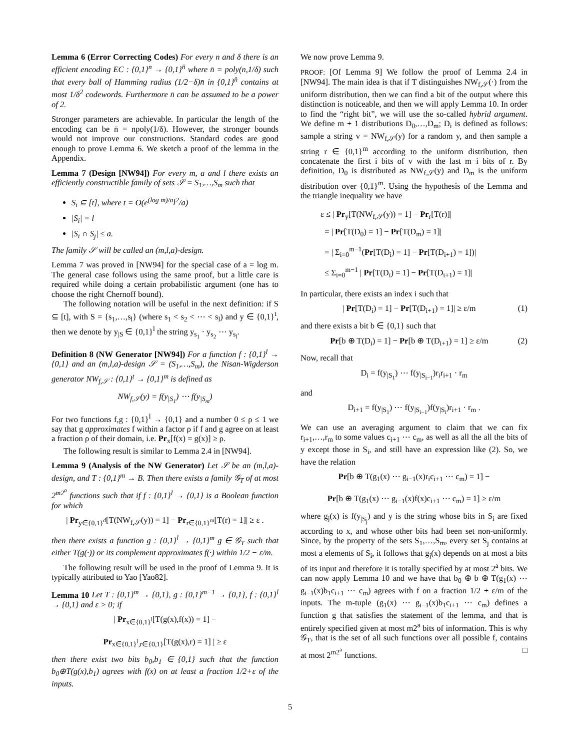Lemma 6 (Error Correcting Codes) For every n and δ there is an efficient encoding EC : {0,1}<sup>n</sup> → {0,1}<sup>n̄</sup> where n̄ = poly(n,1/δ) such that every ball of Hamming radius (1/2−δ)n̄ in {0,1}<sup>n̄</sup> contains at most 1/δ<sup>2</sup> codewords. Furthermore n̄ can be assumed to be a power of 2.
Stronger parameters are achievable. In particular the length of the encoding can be n̄ = npoly(1/δ). However, the stronger bounds would not improve our constructions. Standard codes are good enough to prove Lemma 6. We sketch a proof of the lemma in the Appendix.
Lemma 7 (Design [NW94]) For every m, a and l there exists an efficiently constructible family of sets 𝒮 = S<sub>1</sub>,…,S<sub>m</sub> such that
S<sub>i</sub> ⊆ [t], where t = O(e<sup>(log m)/a</sup>l<sup>2</sup>/a)
|S<sub>i</sub>| = l
|S<sub>i</sub> ∩ S<sub>j</sub>| ≤ a.
The family 𝒮 will be called an (m,l,a)-design.
Lemma 7 was proved in [NW94] for the special case of a = log m. The general case follows using the same proof, but a little care is required while doing a certain probabilistic argument (one has to choose the right Chernoff bound).
The following notation will be useful in the next definition: if S ⊆ [t], with S = {s<sub>1</sub>,…,s<sub>l</sub>} (where s<sub>1</sub> < s<sub>2</sub> < ⋯ < s<sub>l</sub>) and y ∈ {0,1}<sup>t</sup>, then we denote by y<sub>|S</sub> ∈ {0,1}<sup>l</sup> the string y<sub>s<sub>1</sub></sub> · y<sub>s<sub>2</sub></sub> ⋯ y<sub>s<sub>l</sub></sub>.
Definition 8 (NW Generator [NW94]) For a function f : {0,1}<sup>l</sup> → {0,1} and an (m,l,a)-design 𝒮 = (S<sub>1</sub>,…,S<sub>m</sub>), the Nisan-Wigderson generator NW<sub>f,𝒮</sub> : {0,1}<sup>t</sup> → {0,1}<sup>m</sup> is defined as
NW<sub>f,𝒮</sub>(y) = f(y<sub>|S<sub>1</sub></sub>) ⋯ f(y<sub>|S<sub>m</sub></sub>)
For two functions f,g : {0,1}<sup>l</sup> → {0,1} and a number 0 ≤ ρ ≤ 1 we say that g approximates f within a factor ρ if f and g agree on at least a fraction ρ of their domain, i.e. Pr<sub>x</sub>[f(x) = g(x)] ≥ ρ.
The following result is similar to Lemma 2.4 in [NW94].
Lemma 9 (Analysis of the NW Generator) Let 𝒮 be an (m,l,a)-design, and T : {0,1}<sup>m</sup> → B. Then there exists a family 𝒢<sub>T</sub> of at most 2<sup>m2<sup>a</sup></sup> functions such that if f : {0,1}<sup>l</sup> → {0,1} is a Boolean function for which
| Pr<sub>y∈{0,1}<sup>d</sup></sub>[T(NW<sub>f,𝒮</sub>(y)) = 1] − Pr<sub>r∈{0,1}<sup>m</sup></sub>[T(r) = 1]| ≥ ε .
then there exists a function g : {0,1}<sup>l</sup> → {0,1}<sup>m</sup> g ∈ 𝒢<sub>T</sub> such that either T(g(·)) or its complement approximates f(·) within 1/2 − ε/m.
The following result will be used in the proof of Lemma 9. It is typically attributed to Yao [Yao82].
Lemma 10 Let T : {0,1}<sup>m</sup> → {0,1}, g : {0,1}<sup>m−1</sup> → {0,1}, f : {0,1}<sup>l</sup> → {0,1} and ε > 0; if
| Pr<sub>x∈{0,1}<sup>l</sup></sub>[T(g(x),f(x)) = 1] −
Pr<sub>x∈{0,1}<sup>l</sup>,r∈{0,1}</sub>[T(g(x),r) = 1] | ≥ ε
then there exist two bits b<sub>0</sub>,b<sub>1</sub> ∈ {0,1} such that the function b<sub>0</sub>⊕T(g(x),b<sub>1</sub>) agrees with f(x) on at least a fraction 1/2+ε of the inputs.
We now prove Lemma 9.
PROOF: [Of Lemma 9] We follow the proof of Lemma 2.4 in [NW94]. The main idea is that if T distinguishes NW<sub>f,𝒮</sub>(·) from the uniform distribution, then we can find a bit of the output where this distinction is noticeable, and then we will apply Lemma 10. In order to find the “right bit”, we will use the so-called hybrid argument. We define m + 1 distributions D<sub>0</sub>,…,D<sub>m</sub>; D<sub>i</sub> is defined as follows: sample a string v = NW<sub>f,𝒮</sub>(y) for a random y, and then sample a string r ∈ {0,1}<sup>m</sup> according to the uniform distribution, then concatenate the first i bits of v with the last m−i bits of r. By definition, D<sub>0</sub> is distributed as NW<sub>f,𝒮</sub>(y) and D<sub>m</sub> is the uniform distribution over {0,1}<sup>m</sup>. Using the hypothesis of the Lemma and the triangle inequality we have
ε ≤ | Pr<sub>y</sub>[T(NW<sub>f,𝒮</sub>(y)) = 1] − Pr<sub>r</sub>[T(r)]|
= | Pr[T(D<sub>0</sub>) = 1] − Pr[T(D<sub>m</sub>) = 1]|
= | Σ<sub>i=0</sub><sup>m−1</sup>(Pr[T(D<sub>i</sub>) = 1] − Pr[T(D<sub>i+1</sub>) = 1])|
≤ Σ<sub>i=0</sub><sup>m−1</sup> | Pr[T(D<sub>i</sub>) = 1] − Pr[T(D<sub>i+1</sub>) = 1]|
In particular, there exists an index i such that
| Pr[T(D<sub>i</sub>) = 1] − Pr[T(D<sub>i+1</sub>) = 1]| ≥ ε/m (1)
and there exists a bit b ∈ {0,1} such that
Pr[b ⊕ T(D<sub>i</sub>) = 1] − Pr[b ⊕ T(D<sub>i+1</sub>) = 1] ≥ ε/m (2)
Now, recall that
D<sub>i</sub> = f(y<sub>|S<sub>1</sub></sub>) ⋯ f(y<sub>|S<sub>i−1</sub></sub>)r<sub>i</sub>r<sub>i+1</sub> · r<sub>m</sub>
and
D<sub>i+1</sub> = f(y<sub>|S<sub>1</sub></sub>) ⋯ f(y<sub>|S<sub>i−1</sub></sub>)f(y<sub>|S<sub>i</sub></sub>)r<sub>i+1</sub> · r<sub>m</sub> .
We can use an averaging argument to claim that we can fix r<sub>i+1</sub>,…,r<sub>m</sub> to some values c<sub>i+1</sub> ⋯ c<sub>m</sub>, as well as all the all the bits of y except those in S<sub>i</sub>, and still have an expression like (2). So, we have the relation
Pr[b ⊕ T(g<sub>1</sub>(x) ⋯ g<sub>i−1</sub>(x)r<sub>i</sub>c<sub>i+1</sub> ⋯ c<sub>m</sub>) = 1] −
Pr[b ⊕ T(g<sub>1</sub>(x) ⋯ g<sub>i−1</sub>(x)f(x)c<sub>i+1</sub> ⋯ c<sub>m</sub>) = 1] ≥ ε/m
where g<sub>j</sub>(x) is f(y<sub>|S<sub>j</sub></sub>) and y is the string whose bits in S<sub>i</sub> are fixed according to x, and whose other bits had been set non-uniformly. Since, by the property of the sets S<sub>1</sub>,…,S<sub>m</sub>, every set S<sub>j</sub> contains at most a elements of S<sub>i</sub>, it follows that g<sub>j</sub>(x) depends on at most a bits of its input and therefore it is totally specified by at most 2<sup>a</sup> bits. We can now apply Lemma 10 and we have that b<sub>0</sub> ⊕ b ⊕ T(g<sub>1</sub>(x) ⋯ g<sub>i−1</sub>(x)b<sub>1</sub>c<sub>i+1</sub> ⋯ c<sub>m</sub>) agrees with f on a fraction 1/2 + ε/m of the inputs. The m-tuple (g<sub>1</sub>(x) ⋯ g<sub>i−1</sub>(x)b<sub>1</sub>c<sub>i+1</sub> ⋯ c<sub>m</sub>) defines a function g that satisfies the statement of the lemma, and that is entirely specified given at most m2<sup>a</sup> bits of information. This is why 𝒢<sub>T</sub>, that is the set of all such functions over all possible f, contains at most 2<sup>m2<sup>a</sup></sup> functions. □
5